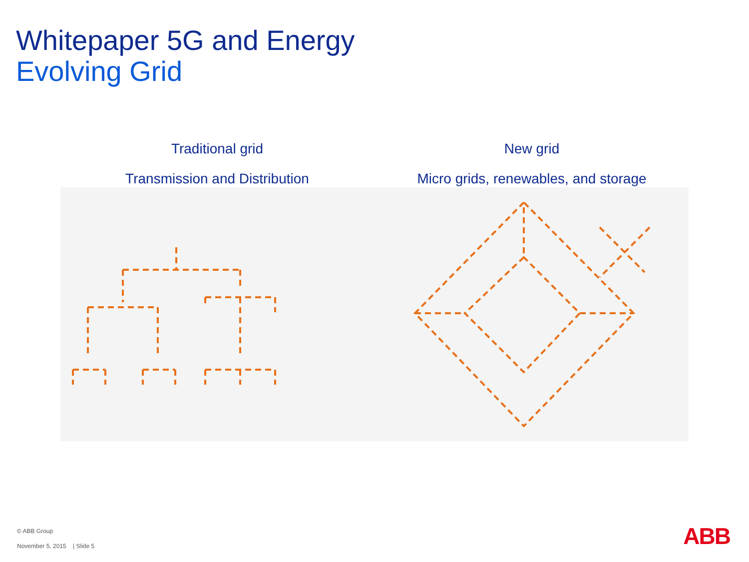Whitepaper 5G and Energy
Evolving Grid
Traditional grid
Transmission and Distribution
New grid
Micro grids, renewables, and storage
© ABB Group
November 5, 2015 | Slide 5
ABB